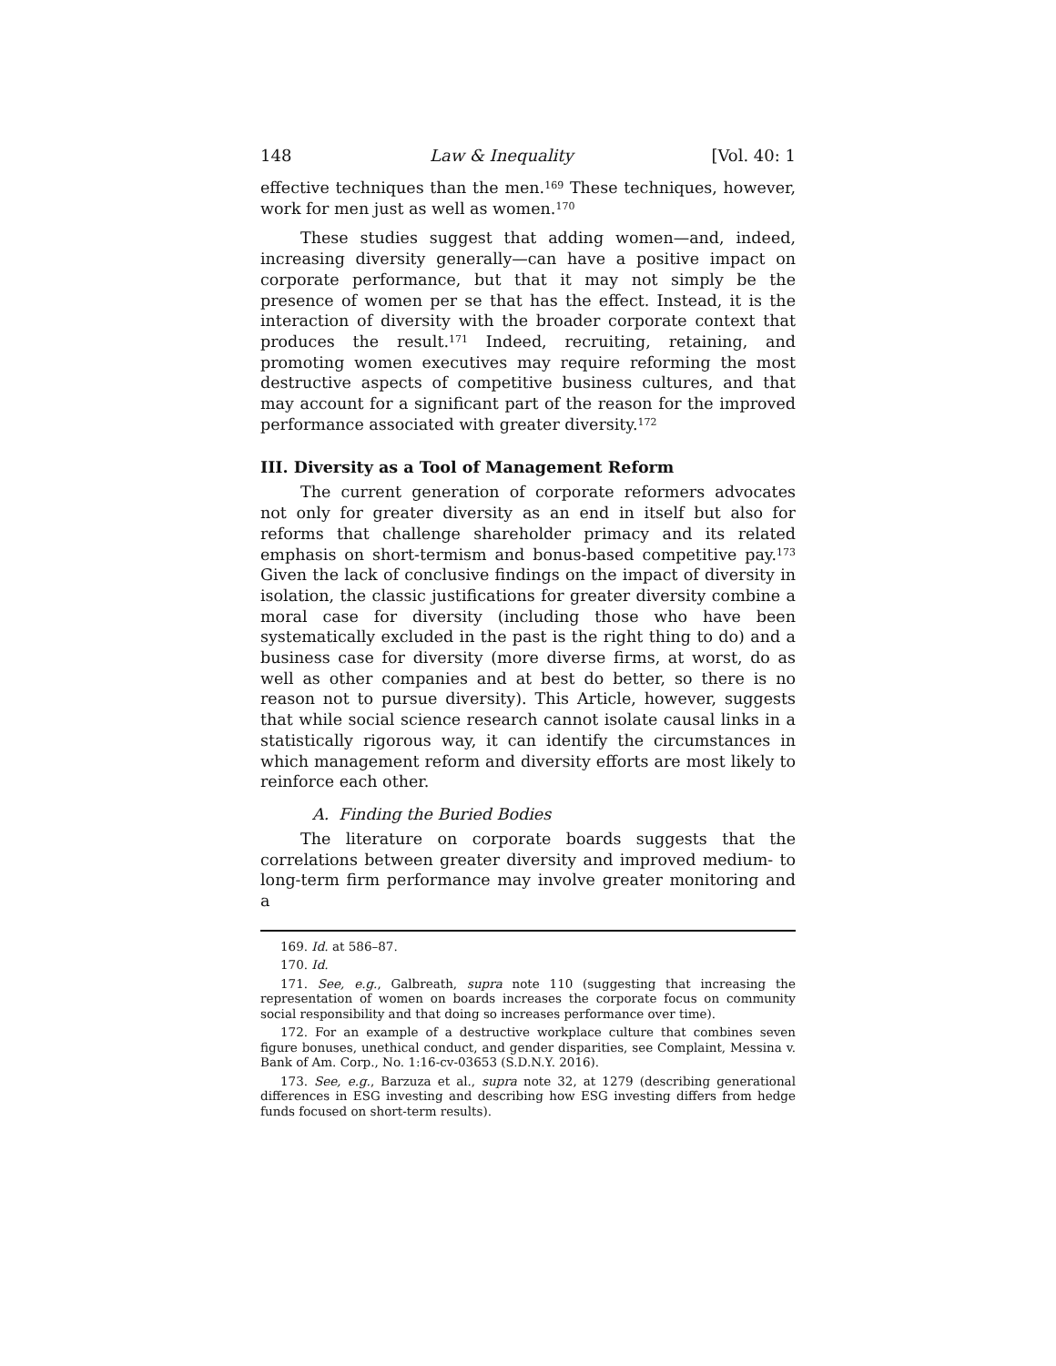148 Law & Inequality [Vol. 40: 1
effective techniques than the men.<sup>169</sup> These techniques, however, work for men just as well as women.<sup>170</sup>
These studies suggest that adding women—and, indeed, increasing diversity generally—can have a positive impact on corporate performance, but that it may not simply be the presence of women per se that has the effect. Instead, it is the interaction of diversity with the broader corporate context that produces the result.<sup>171</sup> Indeed, recruiting, retaining, and promoting women executives may require reforming the most destructive aspects of competitive business cultures, and that may account for a significant part of the reason for the improved performance associated with greater diversity.<sup>172</sup>
III. Diversity as a Tool of Management Reform
The current generation of corporate reformers advocates not only for greater diversity as an end in itself but also for reforms that challenge shareholder primacy and its related emphasis on short-termism and bonus-based competitive pay.<sup>173</sup> Given the lack of conclusive findings on the impact of diversity in isolation, the classic justifications for greater diversity combine a moral case for diversity (including those who have been systematically excluded in the past is the right thing to do) and a business case for diversity (more diverse firms, at worst, do as well as other companies and at best do better, so there is no reason not to pursue diversity). This Article, however, suggests that while social science research cannot isolate causal links in a statistically rigorous way, it can identify the circumstances in which management reform and diversity efforts are most likely to reinforce each other.
A. Finding the Buried Bodies
The literature on corporate boards suggests that the correlations between greater diversity and improved medium- to long-term firm performance may involve greater monitoring and a
169. Id. at 586–87.
170. Id.
171. See, e.g., Galbreath, supra note 110 (suggesting that increasing the representation of women on boards increases the corporate focus on community social responsibility and that doing so increases performance over time).
172. For an example of a destructive workplace culture that combines seven figure bonuses, unethical conduct, and gender disparities, see Complaint, Messina v. Bank of Am. Corp., No. 1:16-cv-03653 (S.D.N.Y. 2016).
173. See, e.g., Barzuza et al., supra note 32, at 1279 (describing generational differences in ESG investing and describing how ESG investing differs from hedge funds focused on short-term results).